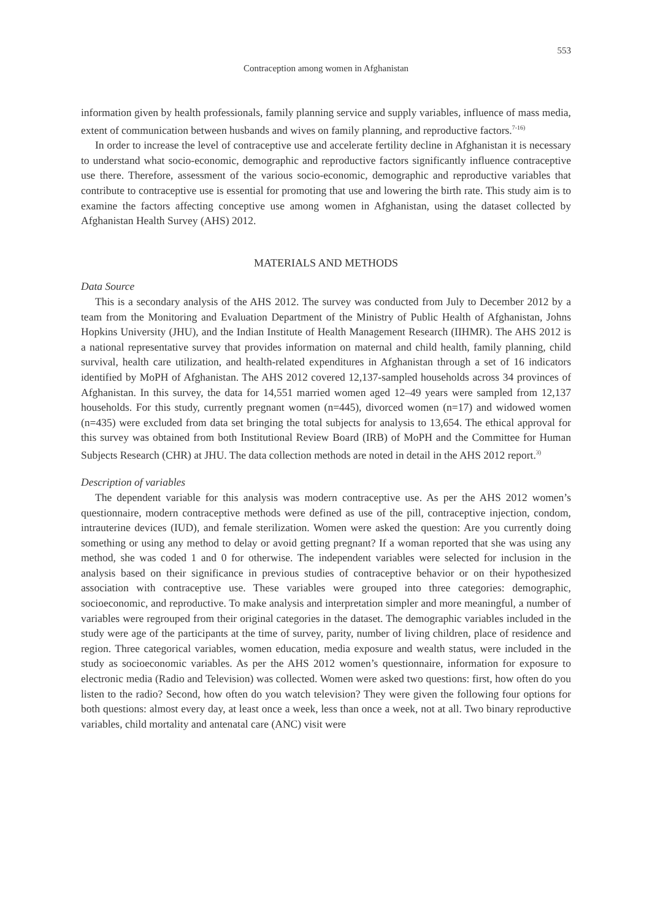553
Contraception among women in Afghanistan
information given by health professionals, family planning service and supply variables, influence of mass media, extent of communication between husbands and wives on family planning, and reproductive factors.<sup>7-16)</sup>
In order to increase the level of contraceptive use and accelerate fertility decline in Afghanistan it is necessary to understand what socio-economic, demographic and reproductive factors significantly influence contraceptive use there. Therefore, assessment of the various socio-economic, demographic and reproductive variables that contribute to contraceptive use is essential for promoting that use and lowering the birth rate. This study aim is to examine the factors affecting conceptive use among women in Afghanistan, using the dataset collected by Afghanistan Health Survey (AHS) 2012.
MATERIALS AND METHODS
Data Source
This is a secondary analysis of the AHS 2012. The survey was conducted from July to December 2012 by a team from the Monitoring and Evaluation Department of the Ministry of Public Health of Afghanistan, Johns Hopkins University (JHU), and the Indian Institute of Health Management Research (IIHMR). The AHS 2012 is a national representative survey that provides information on maternal and child health, family planning, child survival, health care utilization, and health-related expenditures in Afghanistan through a set of 16 indicators identified by MoPH of Afghanistan. The AHS 2012 covered 12,137-sampled households across 34 provinces of Afghanistan. In this survey, the data for 14,551 married women aged 12–49 years were sampled from 12,137 households. For this study, currently pregnant women (n=445), divorced women (n=17) and widowed women (n=435) were excluded from data set bringing the total subjects for analysis to 13,654. The ethical approval for this survey was obtained from both Institutional Review Board (IRB) of MoPH and the Committee for Human Subjects Research (CHR) at JHU. The data collection methods are noted in detail in the AHS 2012 report.<sup>3)</sup>
Description of variables
The dependent variable for this analysis was modern contraceptive use. As per the AHS 2012 women’s questionnaire, modern contraceptive methods were defined as use of the pill, contraceptive injection, condom, intrauterine devices (IUD), and female sterilization. Women were asked the question: Are you currently doing something or using any method to delay or avoid getting pregnant? If a woman reported that she was using any method, she was coded 1 and 0 for otherwise. The independent variables were selected for inclusion in the analysis based on their significance in previous studies of contraceptive behavior or on their hypothesized association with contraceptive use. These variables were grouped into three categories: demographic, socioeconomic, and reproductive. To make analysis and interpretation simpler and more meaningful, a number of variables were regrouped from their original categories in the dataset. The demographic variables included in the study were age of the participants at the time of survey, parity, number of living children, place of residence and region. Three categorical variables, women education, media exposure and wealth status, were included in the study as socioeconomic variables. As per the AHS 2012 women’s questionnaire, information for exposure to electronic media (Radio and Television) was collected. Women were asked two questions: first, how often do you listen to the radio? Second, how often do you watch television? They were given the following four options for both questions: almost every day, at least once a week, less than once a week, not at all. Two binary reproductive variables, child mortality and antenatal care (ANC) visit were